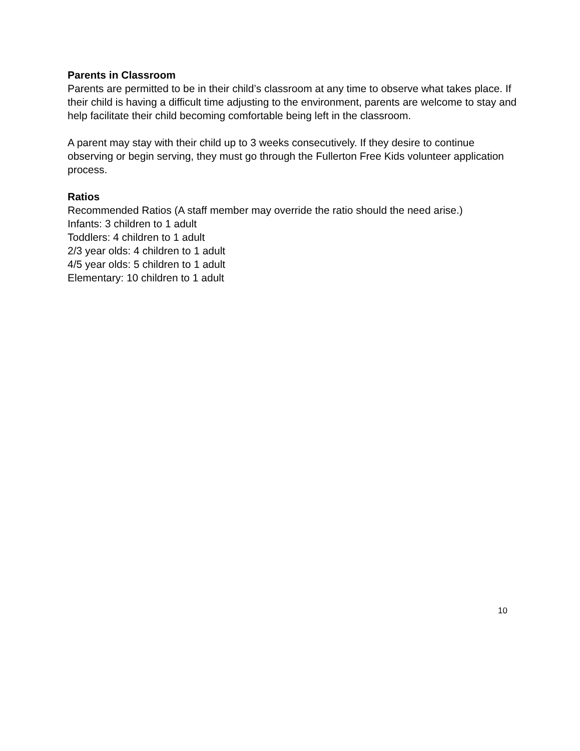Parents in Classroom
Parents are permitted to be in their child’s classroom at any time to observe what takes place. If their child is having a difficult time adjusting to the environment, parents are welcome to stay and help facilitate their child becoming comfortable being left in the classroom.
A parent may stay with their child up to 3 weeks consecutively. If they desire to continue observing or begin serving, they must go through the Fullerton Free Kids volunteer application process.
Ratios
Recommended Ratios (A staff member may override the ratio should the need arise.)
Infants: 3 children to 1 adult
Toddlers: 4 children to 1 adult
2/3 year olds: 4 children to 1 adult
4/5 year olds: 5 children to 1 adult
Elementary: 10 children to 1 adult
10